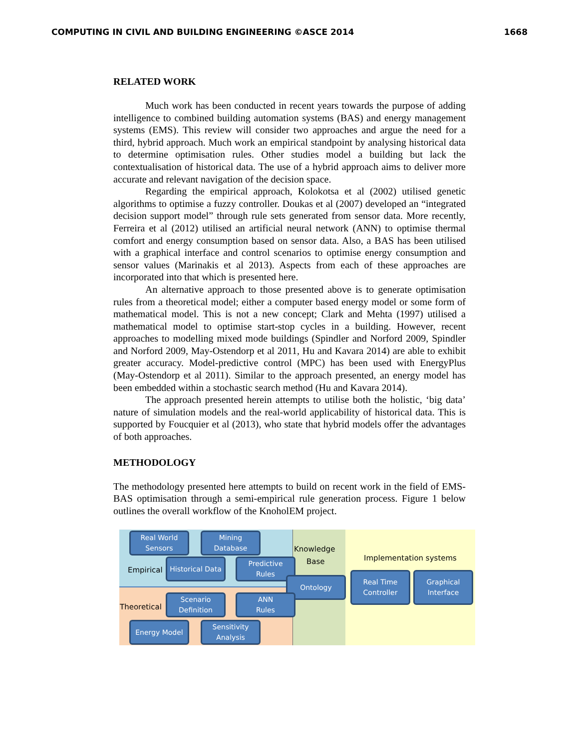COMPUTING IN CIVIL AND BUILDING ENGINEERING ©ASCE 2014 1668
RELATED WORK
Much work has been conducted in recent years towards the purpose of adding intelligence to combined building automation systems (BAS) and energy management systems (EMS). This review will consider two approaches and argue the need for a third, hybrid approach. Much work an empirical standpoint by analysing historical data to determine optimisation rules. Other studies model a building but lack the contextualisation of historical data. The use of a hybrid approach aims to deliver more accurate and relevant navigation of the decision space.
Regarding the empirical approach, Kolokotsa et al (2002) utilised genetic algorithms to optimise a fuzzy controller. Doukas et al (2007) developed an “integrated decision support model” through rule sets generated from sensor data. More recently, Ferreira et al (2012) utilised an artificial neural network (ANN) to optimise thermal comfort and energy consumption based on sensor data. Also, a BAS has been utilised with a graphical interface and control scenarios to optimise energy consumption and sensor values (Marinakis et al 2013). Aspects from each of these approaches are incorporated into that which is presented here.
An alternative approach to those presented above is to generate optimisation rules from a theoretical model; either a computer based energy model or some form of mathematical model. This is not a new concept; Clark and Mehta (1997) utilised a mathematical model to optimise start-stop cycles in a building. However, recent approaches to modelling mixed mode buildings (Spindler and Norford 2009, Spindler and Norford 2009, May-Ostendorp et al 2011, Hu and Kavara 2014) are able to exhibit greater accuracy. Model-predictive control (MPC) has been used with EnergyPlus (May-Ostendorp et al 2011). Similar to the approach presented, an energy model has been embedded within a stochastic search method (Hu and Kavara 2014).
The approach presented herein attempts to utilise both the holistic, ‘big data’ nature of simulation models and the real-world applicability of historical data. This is supported by Foucquier et al (2013), who state that hybrid models offer the advantages of both approaches.
METHODOLOGY
The methodology presented here attempts to build on recent work in the field of EMS-BAS optimisation through a semi-empirical rule generation process. Figure 1 below outlines the overall workflow of the KnoholEM project.
Real World
Sensors
Mining
Database
Knowledge
Base Implementation systems
Empirical
Historical Data
Predictive
Rules
Ontology
Real Time
Controller
Graphical
Interface
Theoretical
Scenario
Definition
ANN
Rules
Energy Model
Sensitivity
Analysis